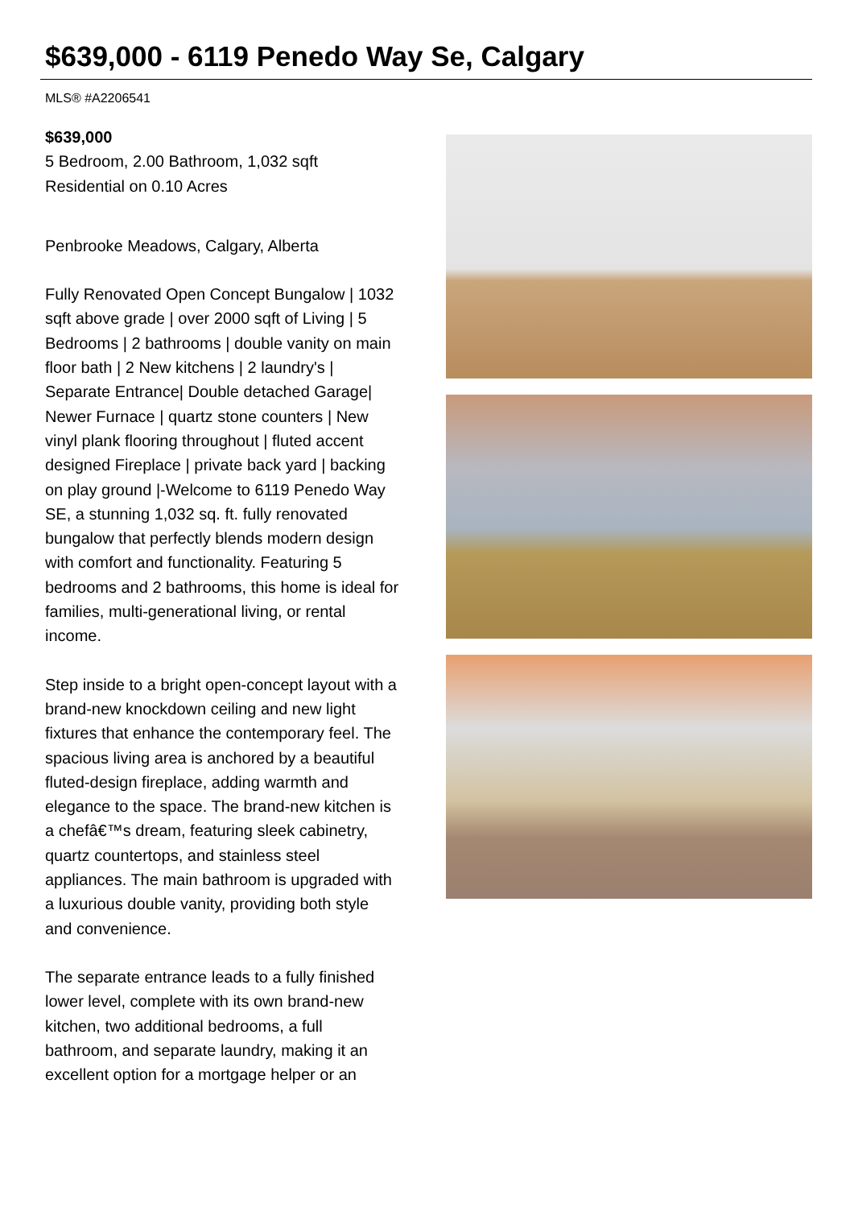$639,000 - 6119 Penedo Way Se, Calgary
MLS® #A2206541
$639,000
5 Bedroom, 2.00 Bathroom, 1,032 sqft
Residential on 0.10 Acres
Penbrooke Meadows, Calgary, Alberta
Fully Renovated Open Concept Bungalow | 1032 sqft above grade | over 2000 sqft of Living | 5 Bedrooms | 2 bathrooms | double vanity on main floor bath | 2 New kitchens | 2 laundry's | Separate Entrance| Double detached Garage| Newer Furnace | quartz stone counters | New vinyl plank flooring throughout | fluted accent designed Fireplace | private back yard | backing on play ground |-Welcome to 6119 Penedo Way SE, a stunning 1,032 sq. ft. fully renovated bungalow that perfectly blends modern design with comfort and functionality. Featuring 5 bedrooms and 2 bathrooms, this home is ideal for families, multi-generational living, or rental income.
Step inside to a bright open-concept layout with a brand-new knockdown ceiling and new light fixtures that enhance the contemporary feel. The spacious living area is anchored by a beautiful fluted-design fireplace, adding warmth and elegance to the space. The brand-new kitchen is a chefâ€™s dream, featuring sleek cabinetry, quartz countertops, and stainless steel appliances. The main bathroom is upgraded with a luxurious double vanity, providing both style and convenience.
The separate entrance leads to a fully finished lower level, complete with its own brand-new kitchen, two additional bedrooms, a full bathroom, and separate laundry, making it an excellent option for a mortgage helper or an